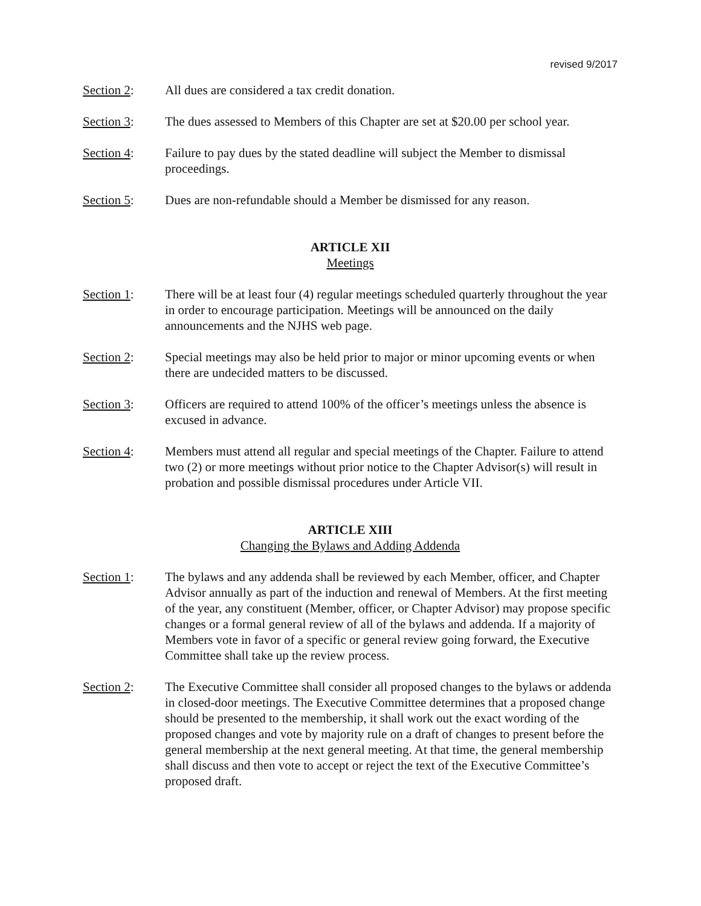revised 9/2017
Section 2: All dues are considered a tax credit donation.
Section 3: The dues assessed to Members of this Chapter are set at $20.00 per school year.
Section 4: Failure to pay dues by the stated deadline will subject the Member to dismissal proceedings.
Section 5: Dues are non-refundable should a Member be dismissed for any reason.
ARTICLE XII
Meetings
Section 1: There will be at least four (4) regular meetings scheduled quarterly throughout the year in order to encourage participation. Meetings will be announced on the daily announcements and the NJHS web page.
Section 2: Special meetings may also be held prior to major or minor upcoming events or when there are undecided matters to be discussed.
Section 3: Officers are required to attend 100% of the officer’s meetings unless the absence is excused in advance.
Section 4: Members must attend all regular and special meetings of the Chapter. Failure to attend two (2) or more meetings without prior notice to the Chapter Advisor(s) will result in probation and possible dismissal procedures under Article VII.
ARTICLE XIII
Changing the Bylaws and Adding Addenda
Section 1: The bylaws and any addenda shall be reviewed by each Member, officer, and Chapter Advisor annually as part of the induction and renewal of Members. At the first meeting of the year, any constituent (Member, officer, or Chapter Advisor) may propose specific changes or a formal general review of all of the bylaws and addenda. If a majority of Members vote in favor of a specific or general review going forward, the Executive Committee shall take up the review process.
Section 2: The Executive Committee shall consider all proposed changes to the bylaws or addenda in closed-door meetings. The Executive Committee determines that a proposed change should be presented to the membership, it shall work out the exact wording of the proposed changes and vote by majority rule on a draft of changes to present before the general membership at the next general meeting. At that time, the general membership shall discuss and then vote to accept or reject the text of the Executive Committee’s proposed draft.